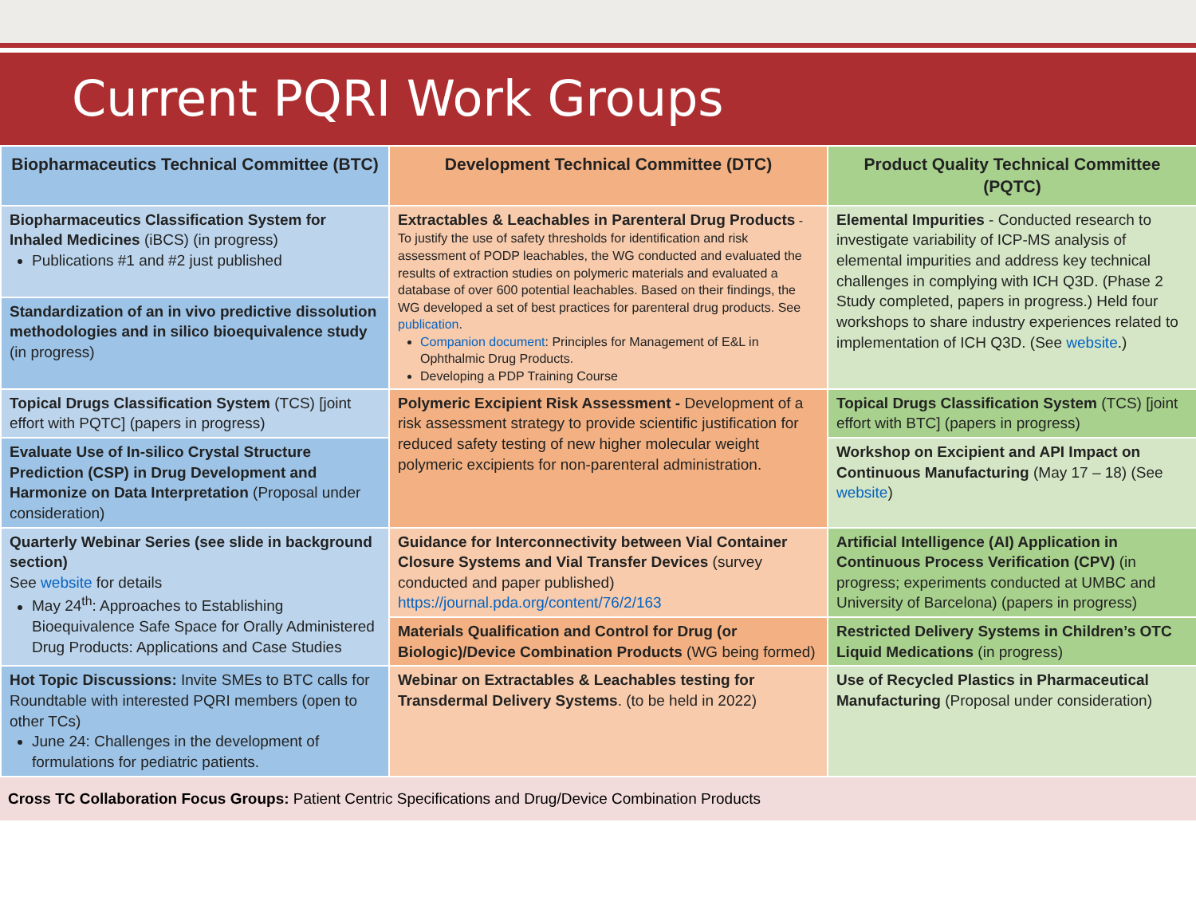Current PQRI Work Groups
| Biopharmaceutics Technical Committee (BTC) | Development Technical Committee (DTC) | Product Quality Technical Committee (PQTC) |
| --- | --- | --- |
| Biopharmaceutics Classification System for Inhaled Medicines (iBCS) (in progress) Publications #1 and #2 just published | Extractables & Leachables in Parenteral Drug Products - To justify the use of safety thresholds for identification and risk assessment of PODP leachables, the WG conducted and evaluated the results of extraction studies on polymeric materials and evaluated a database of over 600 potential leachables. Based on their findings, the WG developed a set of best practices for parenteral drug products. See publication . Companion document : Principles for Management of E&L in Ophthalmic Drug Products. Developing a PDP Training Course | Elemental Impurities - Conducted research to investigate variability of ICP-MS analysis of elemental impurities and address key technical challenges in complying with ICH Q3D. (Phase 2 Study completed, papers in progress.) Held four workshops to share industry experiences related to implementation of ICH Q3D. (See website .) |
| Standardization of an in vivo predictive dissolution methodologies and in silico bioequivalence study (in progress) | | |
| Topical Drugs Classification System (TCS) [joint effort with PQTC] (papers in progress) | Polymeric Excipient Risk Assessment - Development of a risk assessment strategy to provide scientific justification for reduced safety testing of new higher molecular weight polymeric excipients for non-parenteral administration. | Topical Drugs Classification System (TCS) [joint effort with BTC] (papers in progress) |
| Evaluate Use of In-silico Crystal Structure Prediction (CSP) in Drug Development and Harmonize on Data Interpretation (Proposal under consideration) | | Workshop on Excipient and API Impact on Continuous Manufacturing (May 17 – 18) (See website ) |
| Quarterly Webinar Series (see slide in background section) See website for details May 24<sup>th</sup>: Approaches to Establishing Bioequivalence Safe Space for Orally Administered Drug Products: Applications and Case Studies | Guidance for Interconnectivity between Vial Container Closure Systems and Vial Transfer Devices (survey conducted and paper published) https://journal.pda.org/content/76/2/163 | Artificial Intelligence (AI) Application in Continuous Process Verification (CPV) (in progress; experiments conducted at UMBC and University of Barcelona) (papers in progress) |
| | Materials Qualification and Control for Drug (or Biologic)/Device Combination Products (WG being formed) | Restricted Delivery Systems in Children’s OTC Liquid Medications (in progress) |
| Hot Topic Discussions: Invite SMEs to BTC calls for Roundtable with interested PQRI members (open to other TCs) June 24: Challenges in the development of formulations for pediatric patients. | Webinar on Extractables & Leachables testing for Transdermal Delivery Systems . (to be held in 2022) | Use of Recycled Plastics in Pharmaceutical Manufacturing (Proposal under consideration) |
Cross TC Collaboration Focus Groups: Patient Centric Specifications and Drug/Device Combination Products